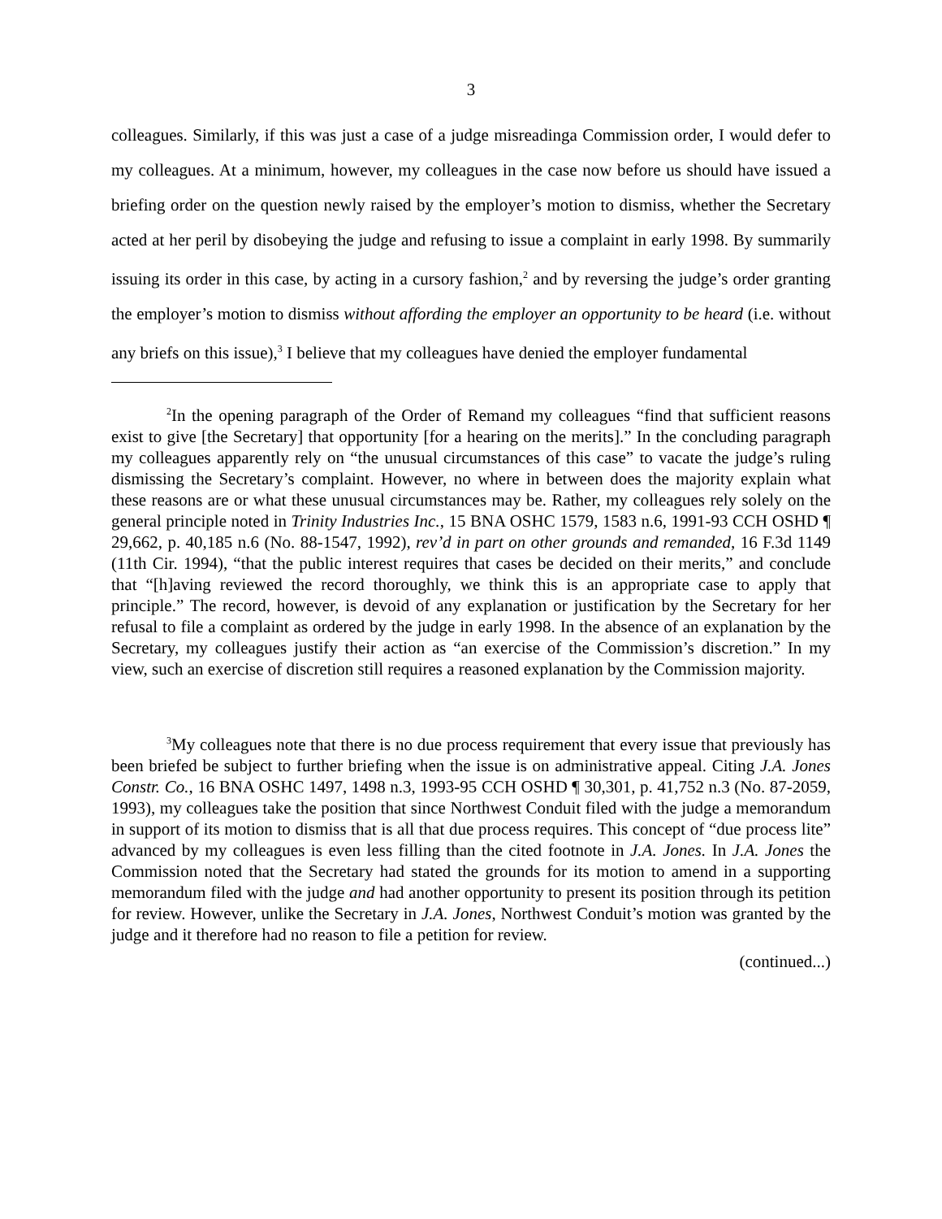3
colleagues. Similarly, if this was just a case of a judge misreadinga Commission order, I would defer to my colleagues. At a minimum, however, my colleagues in the case now before us should have issued a briefing order on the question newly raised by the employer’s motion to dismiss, whether the Secretary acted at her peril by disobeying the judge and refusing to issue a complaint in early 1998. By summarily issuing its order in this case, by acting in a cursory fashion,<sup>2</sup> and by reversing the judge’s order granting the employer’s motion to dismiss without affording the employer an opportunity to be heard (i.e. without any briefs on this issue),<sup>3</sup> I believe that my colleagues have denied the employer fundamental
<sup>2</sup> In the opening paragraph of the Order of Remand my colleagues “find that sufficient reasons exist to give [the Secretary] that opportunity [for a hearing on the merits].” In the concluding paragraph my colleagues apparently rely on “the unusual circumstances of this case” to vacate the judge’s ruling dismissing the Secretary’s complaint. However, no where in between does the majority explain what these reasons are or what these unusual circumstances may be. Rather, my colleagues rely solely on the general principle noted in Trinity Industries Inc., 15 BNA OSHC 1579, 1583 n.6, 1991-93 CCH OSHD ¶ 29,662, p. 40,185 n.6 (No. 88-1547, 1992), rev’d in part on other grounds and remanded, 16 F.3d 1149 (11th Cir. 1994), “that the public interest requires that cases be decided on their merits,” and conclude that “[h]aving reviewed the record thoroughly, we think this is an appropriate case to apply that principle.” The record, however, is devoid of any explanation or justification by the Secretary for her refusal to file a complaint as ordered by the judge in early 1998. In the absence of an explanation by the Secretary, my colleagues justify their action as “an exercise of the Commission’s discretion.” In my view, such an exercise of discretion still requires a reasoned explanation by the Commission majority.
<sup>3</sup> My colleagues note that there is no due process requirement that every issue that previously has been briefed be subject to further briefing when the issue is on administrative appeal. Citing J.A. Jones Constr. Co., 16 BNA OSHC 1497, 1498 n.3, 1993-95 CCH OSHD ¶ 30,301, p. 41,752 n.3 (No. 87-2059, 1993), my colleagues take the position that since Northwest Conduit filed with the judge a memorandum in support of its motion to dismiss that is all that due process requires. This concept of “due process lite” advanced by my colleagues is even less filling than the cited footnote in J.A. Jones. In J.A. Jones the Commission noted that the Secretary had stated the grounds for its motion to amend in a supporting memorandum filed with the judge and had another opportunity to present its position through its petition for review. However, unlike the Secretary in J.A. Jones, Northwest Conduit’s motion was granted by the judge and it therefore had no reason to file a petition for review.
(continued...)